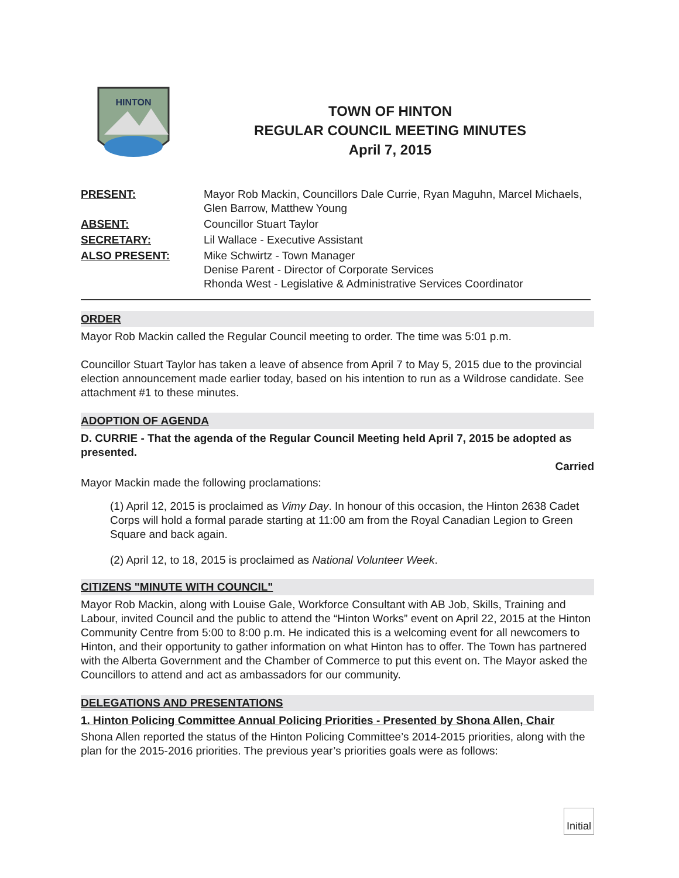HINTON
TOWN OF HINTON
REGULAR COUNCIL MEETING MINUTES
April 7, 2015
PRESENT:
Mayor Rob Mackin, Councillors Dale Currie, Ryan Maguhn, Marcel Michaels, Glen Barrow, Matthew Young
ABSENT:
Councillor Stuart Taylor
SECRETARY:
Lil Wallace - Executive Assistant
ALSO PRESENT:
Mike Schwirtz - Town Manager
Denise Parent - Director of Corporate Services
Rhonda West - Legislative & Administrative Services Coordinator
ORDER
Mayor Rob Mackin called the Regular Council meeting to order. The time was 5:01 p.m.
Councillor Stuart Taylor has taken a leave of absence from April 7 to May 5, 2015 due to the provincial election announcement made earlier today, based on his intention to run as a Wildrose candidate. See attachment #1 to these minutes.
ADOPTION OF AGENDA
D. CURRIE - That the agenda of the Regular Council Meeting held April 7, 2015 be adopted as presented.
Carried
Mayor Mackin made the following proclamations:
(1) April 12, 2015 is proclaimed as Vimy Day. In honour of this occasion, the Hinton 2638 Cadet Corps will hold a formal parade starting at 11:00 am from the Royal Canadian Legion to Green Square and back again.
(2) April 12, to 18, 2015 is proclaimed as National Volunteer Week.
CITIZENS "MINUTE WITH COUNCIL"
Mayor Rob Mackin, along with Louise Gale, Workforce Consultant with AB Job, Skills, Training and Labour, invited Council and the public to attend the “Hinton Works” event on April 22, 2015 at the Hinton Community Centre from 5:00 to 8:00 p.m. He indicated this is a welcoming event for all newcomers to Hinton, and their opportunity to gather information on what Hinton has to offer. The Town has partnered with the Alberta Government and the Chamber of Commerce to put this event on. The Mayor asked the Councillors to attend and act as ambassadors for our community.
DELEGATIONS AND PRESENTATIONS
1. Hinton Policing Committee Annual Policing Priorities - Presented by Shona Allen, Chair
Shona Allen reported the status of the Hinton Policing Committee’s 2014-2015 priorities, along with the plan for the 2015-2016 priorities. The previous year’s priorities goals were as follows:
Initial